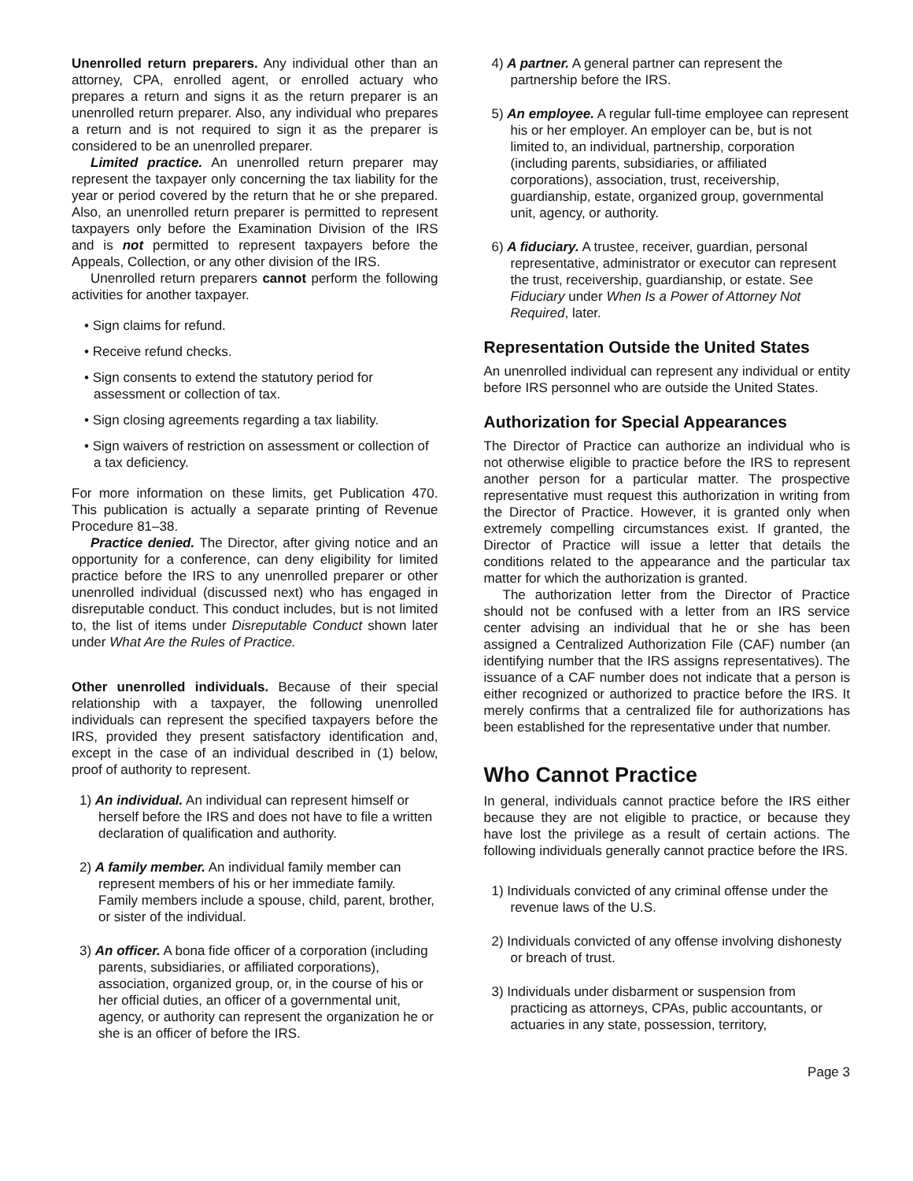Unenrolled return preparers. Any individual other than an attorney, CPA, enrolled agent, or enrolled actuary who prepares a return and signs it as the return preparer is an unenrolled return preparer. Also, any individual who prepares a return and is not required to sign it as the preparer is considered to be an unenrolled preparer.
Limited practice. An unenrolled return preparer may represent the taxpayer only concerning the tax liability for the year or period covered by the return that he or she prepared. Also, an unenrolled return preparer is permitted to represent taxpayers only before the Examination Division of the IRS and is not permitted to represent taxpayers before the Appeals, Collection, or any other division of the IRS.
Unenrolled return preparers cannot perform the following activities for another taxpayer.
• Sign claims for refund.
• Receive refund checks.
• Sign consents to extend the statutory period for assessment or collection of tax.
• Sign closing agreements regarding a tax liability.
• Sign waivers of restriction on assessment or collection of a tax deficiency.
For more information on these limits, get Publication 470. This publication is actually a separate printing of Revenue Procedure 81–38.
Practice denied. The Director, after giving notice and an opportunity for a conference, can deny eligibility for limited practice before the IRS to any unenrolled preparer or other unenrolled individual (discussed next) who has engaged in disreputable conduct. This conduct includes, but is not limited to, the list of items under Disreputable Conduct shown later under What Are the Rules of Practice.
Other unenrolled individuals. Because of their special relationship with a taxpayer, the following unenrolled individuals can represent the specified taxpayers before the IRS, provided they present satisfactory identification and, except in the case of an individual described in (1) below, proof of authority to represent.
1) An individual. An individual can represent himself or herself before the IRS and does not have to file a written declaration of qualification and authority.
2) A family member. An individual family member can represent members of his or her immediate family. Family members include a spouse, child, parent, brother, or sister of the individual.
3) An officer. A bona fide officer of a corporation (including parents, subsidiaries, or affiliated corporations), association, organized group, or, in the course of his or her official duties, an officer of a governmental unit, agency, or authority can represent the organization he or she is an officer of before the IRS.
4) A partner. A general partner can represent the partnership before the IRS.
5) An employee. A regular full-time employee can represent his or her employer. An employer can be, but is not limited to, an individual, partnership, corporation (including parents, subsidiaries, or affiliated corporations), association, trust, receivership, guardianship, estate, organized group, governmental unit, agency, or authority.
6) A fiduciary. A trustee, receiver, guardian, personal representative, administrator or executor can represent the trust, receivership, guardianship, or estate. See Fiduciary under When Is a Power of Attorney Not Required, later.
Representation Outside the United States
An unenrolled individual can represent any individual or entity before IRS personnel who are outside the United States.
Authorization for Special Appearances
The Director of Practice can authorize an individual who is not otherwise eligible to practice before the IRS to represent another person for a particular matter. The prospective representative must request this authorization in writing from the Director of Practice. However, it is granted only when extremely compelling circumstances exist. If granted, the Director of Practice will issue a letter that details the conditions related to the appearance and the particular tax matter for which the authorization is granted.
The authorization letter from the Director of Practice should not be confused with a letter from an IRS service center advising an individual that he or she has been assigned a Centralized Authorization File (CAF) number (an identifying number that the IRS assigns representatives). The issuance of a CAF number does not indicate that a person is either recognized or authorized to practice before the IRS. It merely confirms that a centralized file for authorizations has been established for the representative under that number.
Who Cannot Practice
In general, individuals cannot practice before the IRS either because they are not eligible to practice, or because they have lost the privilege as a result of certain actions. The following individuals generally cannot practice before the IRS.
1) Individuals convicted of any criminal offense under the revenue laws of the U.S.
2) Individuals convicted of any offense involving dishonesty or breach of trust.
3) Individuals under disbarment or suspension from practicing as attorneys, CPAs, public accountants, or actuaries in any state, possession, territory,
Page 3